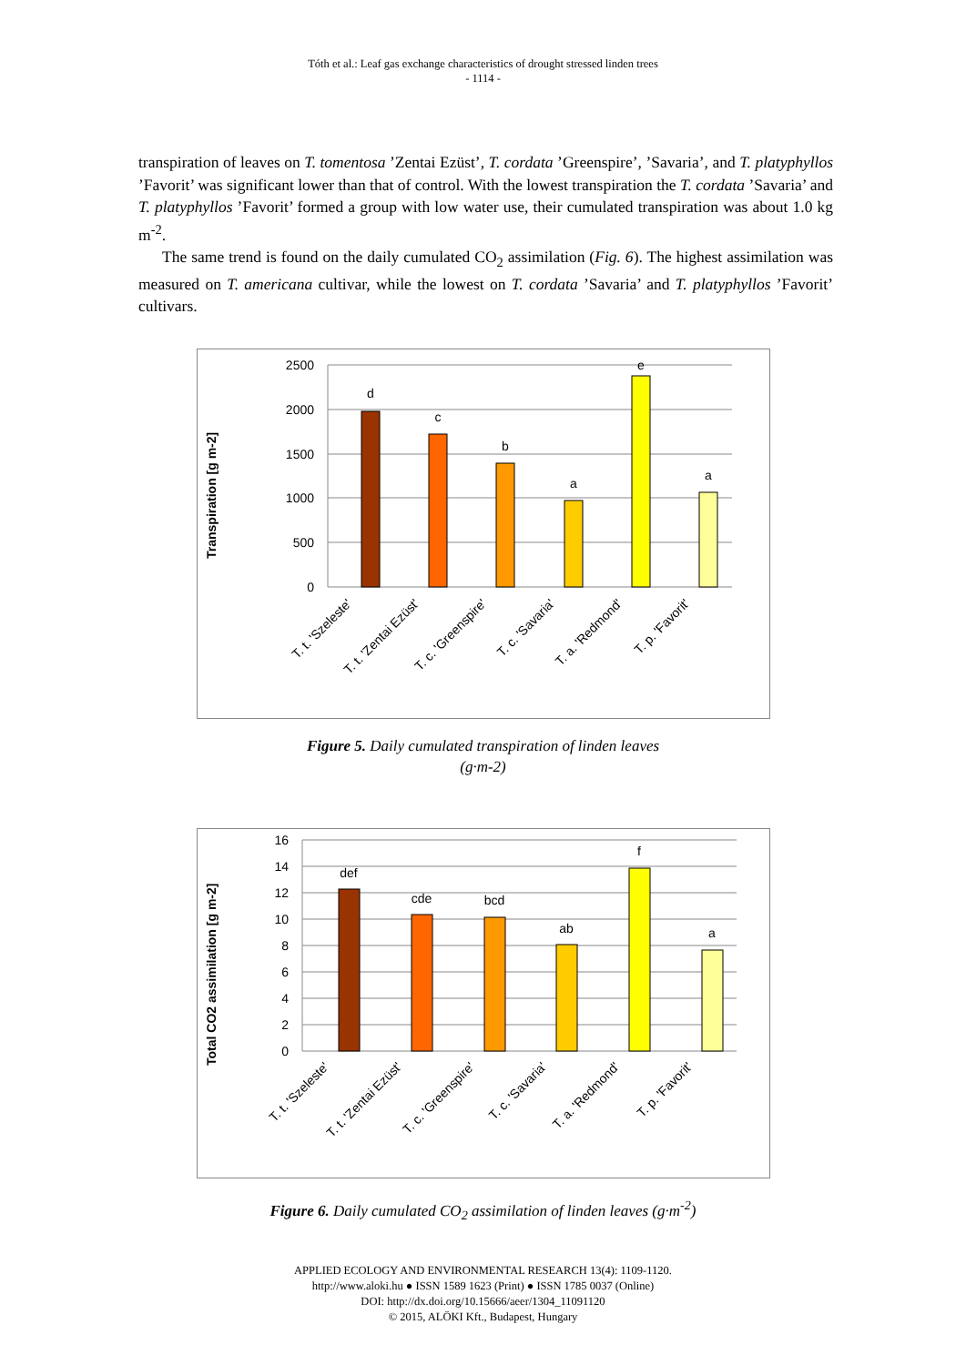Tóth et al.: Leaf gas exchange characteristics of drought stressed linden trees
- 1114 -
transpiration of leaves on T. tomentosa ’Zentai Ezüst’, T. cordata ’Greenspire’, ’Savaria’, and T. platyphyllos ’Favorit’ was significant lower than that of control. With the lowest transpiration the T. cordata ’Savaria’ and T. platyphyllos ’Favorit’ formed a group with low water use, their cumulated transpiration was about 1.0 kg m<sup>-2</sup>.
The same trend is found on the daily cumulated CO<sub>2</sub> assimilation (Fig. 6). The highest assimilation was measured on T. americana cultivar, while the lowest on T. cordata ’Savaria’ and T. platyphyllos ’Favorit’ cultivars.
Transpiration [g m-2]
2500
2000
1500
1000
500
0
d
c
b
a
e
a
T. t. 'Szeleste'
T. t. 'Zentai Ezüst'
T. c. 'Greenspire'
T. c. 'Savaria'
T. a. 'Redmond'
T. p. 'Favorit'
Figure 5. Daily cumulated transpiration of linden leaves
(g·m-2)
Total CO2 assimilation [g m-2]
16
14
12
10
8
6
4
2
0
def
cde
bcd
ab
f
a
T. t. 'Szeleste'
T. t. 'Zentai Ezüst'
T. c. 'Greenspire'
T. c. 'Savaria'
T. a. 'Redmond'
T. p. 'Favorit'
Figure 6. Daily cumulated CO<sub>2</sub> assimilation of linden leaves (g·m<sup>-2</sup>)
APPLIED ECOLOGY AND ENVIRONMENTAL RESEARCH 13(4): 1109-1120.
http://www.aloki.hu ● ISSN 1589 1623 (Print) ● ISSN 1785 0037 (Online)
DOI: http://dx.doi.org/10.15666/aeer/1304_11091120
© 2015, ALÖKI Kft., Budapest, Hungary